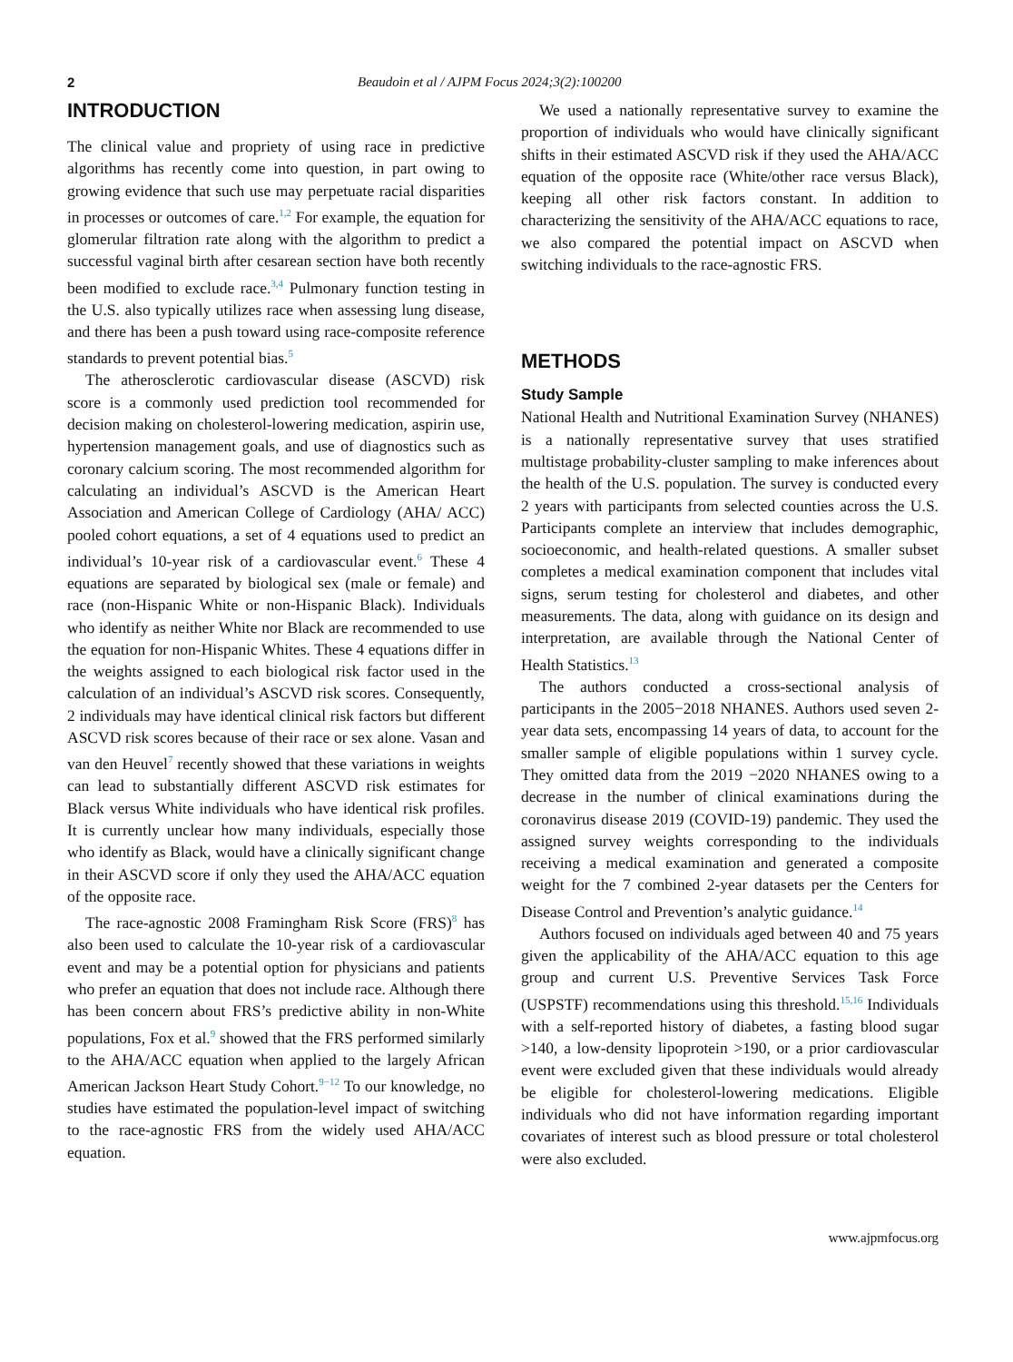2 Beaudoin et al / AJPM Focus 2024;3(2):100200
INTRODUCTION
The clinical value and propriety of using race in predictive algorithms has recently come into question, in part owing to growing evidence that such use may perpetuate racial disparities in processes or outcomes of care.<sup>1,2</sup> For example, the equation for glomerular filtration rate along with the algorithm to predict a successful vaginal birth after cesarean section have both recently been modified to exclude race.<sup>3,4</sup> Pulmonary function testing in the U.S. also typically utilizes race when assessing lung disease, and there has been a push toward using race-composite reference standards to prevent potential bias.<sup>5</sup>
The atherosclerotic cardiovascular disease (ASCVD) risk score is a commonly used prediction tool recommended for decision making on cholesterol-lowering medication, aspirin use, hypertension management goals, and use of diagnostics such as coronary calcium scoring. The most recommended algorithm for calculating an individual’s ASCVD is the American Heart Association and American College of Cardiology (AHA/ ACC) pooled cohort equations, a set of 4 equations used to predict an individual’s 10-year risk of a cardiovascular event.<sup>6</sup> These 4 equations are separated by biological sex (male or female) and race (non-Hispanic White or non-Hispanic Black). Individuals who identify as neither White nor Black are recommended to use the equation for non-Hispanic Whites. These 4 equations differ in the weights assigned to each biological risk factor used in the calculation of an individual’s ASCVD risk scores. Consequently, 2 individuals may have identical clinical risk factors but different ASCVD risk scores because of their race or sex alone. Vasan and van den Heuvel<sup>7</sup> recently showed that these variations in weights can lead to substantially different ASCVD risk estimates for Black versus White individuals who have identical risk profiles. It is currently unclear how many individuals, especially those who identify as Black, would have a clinically significant change in their ASCVD score if only they used the AHA/ACC equation of the opposite race.
The race-agnostic 2008 Framingham Risk Score (FRS)<sup>8</sup> has also been used to calculate the 10-year risk of a cardiovascular event and may be a potential option for physicians and patients who prefer an equation that does not include race. Although there has been concern about FRS’s predictive ability in non-White populations, Fox et al.<sup>9</sup> showed that the FRS performed similarly to the AHA/ACC equation when applied to the largely African American Jackson Heart Study Cohort.<sup>9−12</sup> To our knowledge, no studies have estimated the population-level impact of switching to the race-agnostic FRS from the widely used AHA/ACC equation.
We used a nationally representative survey to examine the proportion of individuals who would have clinically significant shifts in their estimated ASCVD risk if they used the AHA/ACC equation of the opposite race (White/other race versus Black), keeping all other risk factors constant. In addition to characterizing the sensitivity of the AHA/ACC equations to race, we also compared the potential impact on ASCVD when switching individuals to the race-agnostic FRS.
METHODS
Study Sample
National Health and Nutritional Examination Survey (NHANES) is a nationally representative survey that uses stratified multistage probability-cluster sampling to make inferences about the health of the U.S. population. The survey is conducted every 2 years with participants from selected counties across the U.S. Participants complete an interview that includes demographic, socioeconomic, and health-related questions. A smaller subset completes a medical examination component that includes vital signs, serum testing for cholesterol and diabetes, and other measurements. The data, along with guidance on its design and interpretation, are available through the National Center of Health Statistics.<sup>13</sup>
The authors conducted a cross-sectional analysis of participants in the 2005−2018 NHANES. Authors used seven 2-year data sets, encompassing 14 years of data, to account for the smaller sample of eligible populations within 1 survey cycle. They omitted data from the 2019 −2020 NHANES owing to a decrease in the number of clinical examinations during the coronavirus disease 2019 (COVID-19) pandemic. They used the assigned survey weights corresponding to the individuals receiving a medical examination and generated a composite weight for the 7 combined 2-year datasets per the Centers for Disease Control and Prevention’s analytic guidance.<sup>14</sup>
Authors focused on individuals aged between 40 and 75 years given the applicability of the AHA/ACC equation to this age group and current U.S. Preventive Services Task Force (USPSTF) recommendations using this threshold.<sup>15,16</sup> Individuals with a self-reported history of diabetes, a fasting blood sugar >140, a low-density lipoprotein >190, or a prior cardiovascular event were excluded given that these individuals would already be eligible for cholesterol-lowering medications. Eligible individuals who did not have information regarding important covariates of interest such as blood pressure or total cholesterol were also excluded.
www.ajpmfocus.org